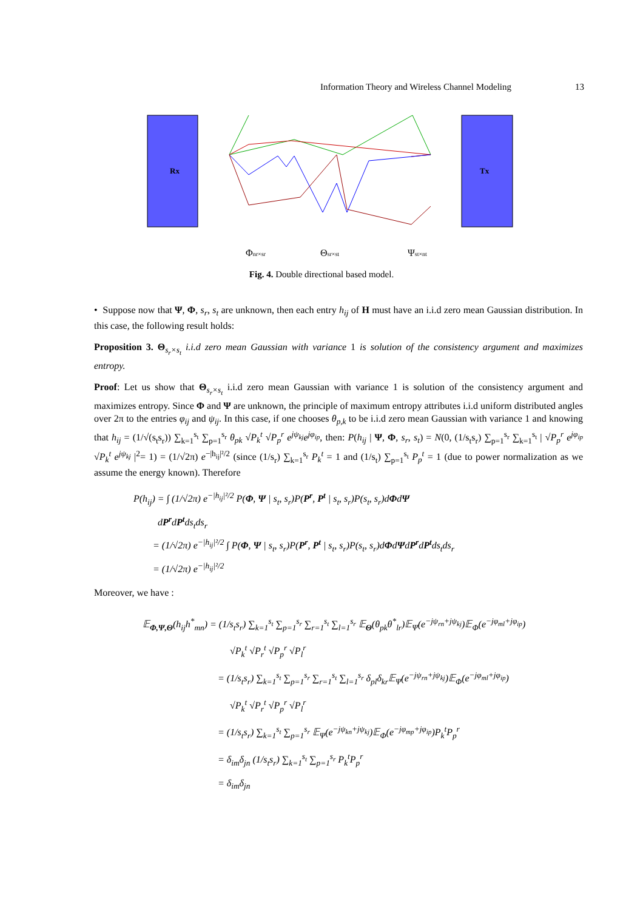Information Theory and Wireless Channel Modeling 13
Rx
Tx
Φnr×sr
Θsr×st
Ψst×nt
Fig. 4. Double directional based model.
• Suppose now that Ψ, Φ, s<sub>r</sub>, s<sub>t</sub> are unknown, then each entry h<sub>ij</sub> of H must have an i.i.d zero mean Gaussian distribution. In this case, the following result holds:
Proposition 3. Θ<sub>s<sub>r</sub>×s<sub>t</sub></sub> i.i.d zero mean Gaussian with variance 1 is solution of the consistency argument and maximizes entropy.
Proof: Let us show that Θ<sub>s<sub>r</sub>×s<sub>t</sub></sub> i.i.d zero mean Gaussian with variance 1 is solution of the consistency argument and maximizes entropy. Since Φ and Ψ are unknown, the principle of maximum entropy attributes i.i.d uniform distributed angles over 2π to the entries φ<sub>ij</sub> and ψ<sub>ij</sub>. In this case, if one chooses θ<sub>p,k</sub> to be i.i.d zero mean Gaussian with variance 1 and knowing that h<sub>ij</sub> = (1/√(s<sub>t</sub>s<sub>r</sub>)) ∑<sub>k=1</sub><sup>s<sub>t</sub></sup> ∑<sub>p=1</sub><sup>s<sub>r</sub></sup> θ<sub>pk</sub> √P<sub>k</sub><sup>t</sup> √P<sub>p</sub><sup>r</sup> e<sup>jψ<sub>kj</sub></sup>e<sup>jφ<sub>ip</sub></sup>, then: P(h<sub>ij</sub> | Ψ, Φ, s<sub>r</sub>, s<sub>t</sub>) = N(0, (1/s<sub>t</sub>s<sub>r</sub>) ∑<sub>p=1</sub><sup>s<sub>r</sub></sup> ∑<sub>k=1</sub><sup>s<sub>t</sub></sup> | √P<sub>p</sub><sup>r</sup> e<sup>jφ<sub>ip</sub></sup> √P<sub>k</sub><sup>t</sup> e<sup>jψ<sub>kj</sub></sup> |<sup>2</sup>= 1) = (1/√2π) e<sup>−|h<sub>ij</sub>|²/2</sup> (since (1/s<sub>r</sub>) ∑<sub>k=1</sub><sup>s<sub>r</sub></sup> P<sub>k</sub><sup>t</sup> = 1 and (1/s<sub>t</sub>) ∑<sub>p=1</sub><sup>s<sub>t</sub></sup> P<sub>p</sub><sup>t</sup> = 1 (due to power normalization as we assume the energy known). Therefore
P(h<sub>ij</sub>) = ∫ (1/√2π) e<sup>−|h<sub>ij</sub>|²/2</sup> P(Φ, Ψ | s<sub>t</sub>, s<sub>r</sub>)P(P<sup>r</sup>, P<sup>t</sup> | s<sub>t</sub>, s<sub>r</sub>)P(s<sub>t</sub>, s<sub>r</sub>)dΦdΨ
dP<sup>r</sup>dP<sup>t</sup>ds<sub>t</sub>ds<sub>r</sub>
= (1/√2π) e<sup>−|h<sub>ij</sub>|²/2</sup> ∫ P(Φ, Ψ | s<sub>t</sub>, s<sub>r</sub>)P(P<sup>r</sup>, P<sup>t</sup> | s<sub>t</sub>, s<sub>r</sub>)P(s<sub>t</sub>, s<sub>r</sub>)dΦdΨdP<sup>r</sup>dP<sup>t</sup>ds<sub>t</sub>ds<sub>r</sub>
= (1/√2π) e<sup>−|h<sub>ij</sub>|²/2</sup>
Moreover, we have :
𝔼<sub>Φ,Ψ,Θ</sub>(h<sub>ij</sub>h<sup>*</sup><sub>mn</sub>) = (1/s<sub>t</sub>s<sub>r</sub>) ∑<sub>k=1</sub><sup>s<sub>t</sub></sup> ∑<sub>p=1</sub><sup>s<sub>r</sub></sup> ∑<sub>r=1</sub><sup>s<sub>t</sub></sup> ∑<sub>l=1</sub><sup>s<sub>r</sub></sup> 𝔼<sub>Θ</sub>(θ<sub>pk</sub>θ<sup>*</sup><sub>lr</sub>)𝔼<sub>Ψ</sub>(e<sup>−jψ<sub>rn</sub>+jψ<sub>kj</sub></sup>)𝔼<sub>Φ</sub>(e<sup>−jφ<sub>ml</sub>+jφ<sub>ip</sub></sup>)
√P<sub>k</sub><sup>t</sup> √P<sub>r</sub><sup>t</sup> √P<sub>p</sub><sup>r</sup> √P<sub>l</sub><sup>r</sup>
= (1/s<sub>t</sub>s<sub>r</sub>) ∑<sub>k=1</sub><sup>s<sub>t</sub></sup> ∑<sub>p=1</sub><sup>s<sub>r</sub></sup> ∑<sub>r=1</sub><sup>s<sub>t</sub></sup> ∑<sub>l=1</sub><sup>s<sub>r</sub></sup> δ<sub>pl</sub>δ<sub>kr</sub>𝔼<sub>Ψ</sub>(e<sup>−jψ<sub>rn</sub>+jψ<sub>kj</sub></sup>)𝔼<sub>Φ</sub>(e<sup>−jφ<sub>ml</sub>+jφ<sub>ip</sub></sup>)
√P<sub>k</sub><sup>t</sup> √P<sub>r</sub><sup>t</sup> √P<sub>p</sub><sup>r</sup> √P<sub>l</sub><sup>r</sup>
= (1/s<sub>t</sub>s<sub>r</sub>) ∑<sub>k=1</sub><sup>s<sub>t</sub></sup> ∑<sub>p=1</sub><sup>s<sub>r</sub></sup> 𝔼<sub>Ψ</sub>(e<sup>−jψ<sub>kn</sub>+jψ<sub>kj</sub></sup>)𝔼<sub>Φ</sub>(e<sup>−jφ<sub>mp</sub>+jφ<sub>ip</sub></sup>)P<sub>k</sub><sup>t</sup>P<sub>p</sub><sup>r</sup>
= δ<sub>im</sub>δ<sub>jn</sub> (1/s<sub>t</sub>s<sub>r</sub>) ∑<sub>k=1</sub><sup>s<sub>t</sub></sup> ∑<sub>p=1</sub><sup>s<sub>r</sub></sup> P<sub>k</sub><sup>t</sup>P<sub>p</sub><sup>r</sup>
= δ<sub>im</sub>δ<sub>jn</sub>